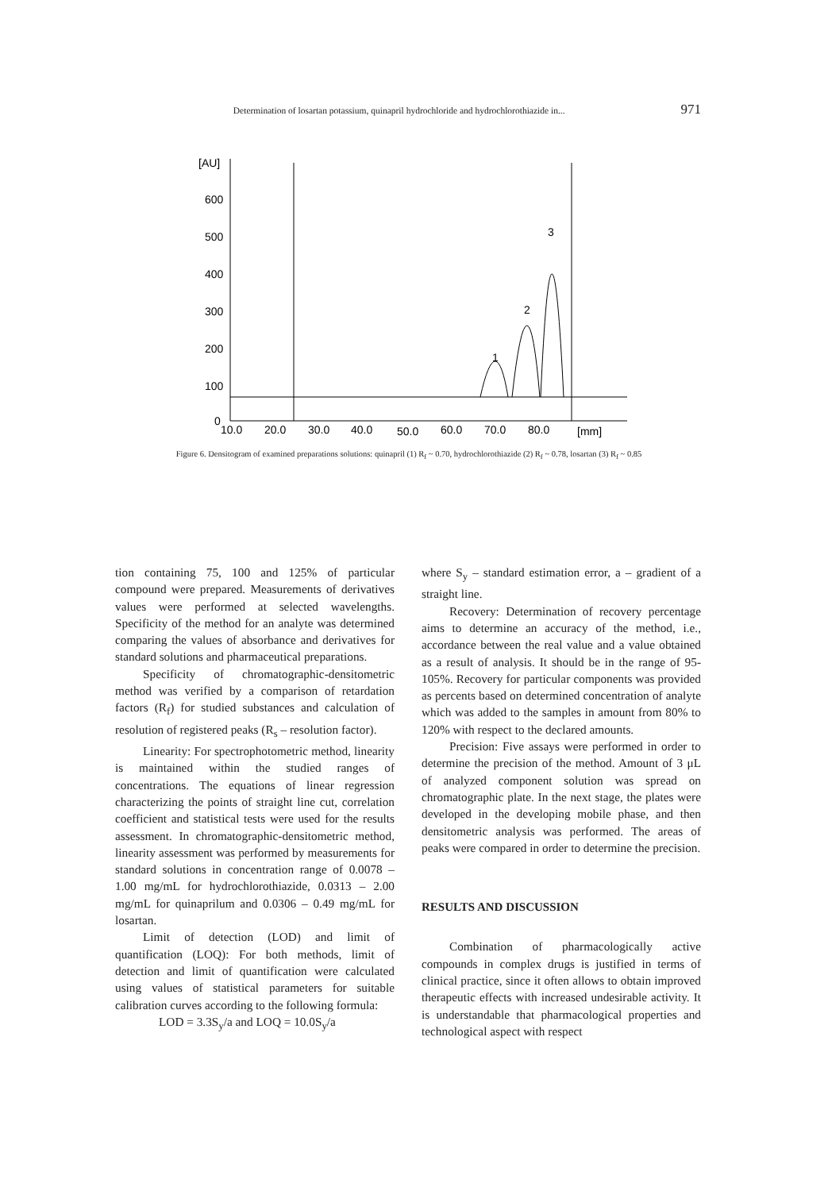Determination of losartan potassium, quinapril hydrochloride and hydrochlorothiazide in... 971
[AU]
600
500
400
300
200
100
0
10.0
20.0
30.0
40.0
50.0
60.0
70.0
80.0
[mm]
1
2
3
Figure 6. Densitogram of examined preparations solutions: quinapril (1) R<sub>f</sub> ~ 0.70, hydrochlorothiazide (2) R<sub>f</sub> ~ 0.78, losartan (3) R<sub>f</sub> ~ 0.85
tion containing 75, 100 and 125% of particular compound were prepared. Measurements of derivatives values were performed at selected wavelengths. Specificity of the method for an analyte was determined comparing the values of absorbance and derivatives for standard solutions and pharmaceutical preparations.
Specificity of chromatographic-densitometric method was verified by a comparison of retardation factors (R<sub>f</sub>) for studied substances and calculation of resolution of registered peaks (R<sub>s</sub> – resolution factor).
Linearity: For spectrophotometric method, linearity is maintained within the studied ranges of concentrations. The equations of linear regression characterizing the points of straight line cut, correlation coefficient and statistical tests were used for the results assessment. In chromatographic-densitometric method, linearity assessment was performed by measurements for standard solutions in concentration range of 0.0078 – 1.00 mg/mL for hydrochlorothiazide, 0.0313 – 2.00 mg/mL for quinaprilum and 0.0306 – 0.49 mg/mL for losartan.
Limit of detection (LOD) and limit of quantification (LOQ): For both methods, limit of detection and limit of quantification were calculated using values of statistical parameters for suitable calibration curves according to the following formula:
LOD = 3.3S<sub>y</sub>/a and LOQ = 10.0S<sub>y</sub>/a
where S<sub>y</sub> – standard estimation error, a – gradient of a straight line.
Recovery: Determination of recovery percentage aims to determine an accuracy of the method, i.e., accordance between the real value and a value obtained as a result of analysis. It should be in the range of 95-105%. Recovery for particular components was provided as percents based on determined concentration of analyte which was added to the samples in amount from 80% to 120% with respect to the declared amounts.
Precision: Five assays were performed in order to determine the precision of the method. Amount of 3 μL of analyzed component solution was spread on chromatographic plate. In the next stage, the plates were developed in the developing mobile phase, and then densitometric analysis was performed. The areas of peaks were compared in order to determine the precision.
RESULTS AND DISCUSSION
Combination of pharmacologically active compounds in complex drugs is justified in terms of clinical practice, since it often allows to obtain improved therapeutic effects with increased undesirable activity. It is understandable that pharmacological properties and technological aspect with respect